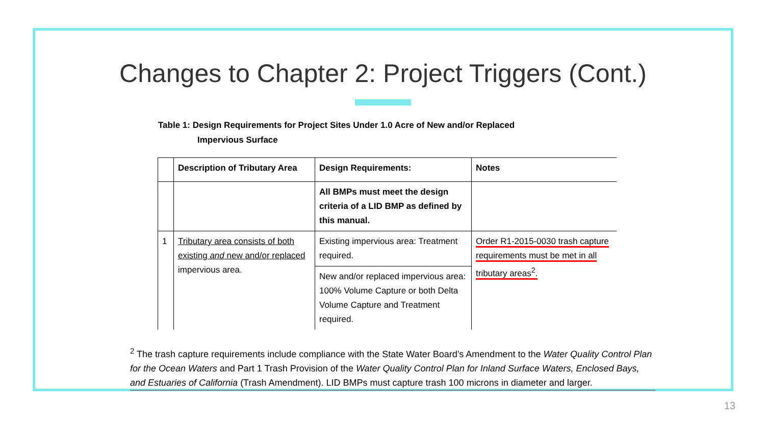Changes to Chapter 2: Project Triggers (Cont.)
Table 1: Design Requirements for Project Sites Under 1.0 Acre of New and/or Replaced
Impervious Surface
| | Description of Tributary Area | Design Requirements: | Notes |
| --- | --- | --- | --- |
| | | All BMPs must meet the design criteria of a LID BMP as defined by this manual. | |
| 1 | Tributary area consists of both existing and new and/or replaced impervious area. | Existing impervious area: Treatment required. | Order R1-2015-0030 trash capture requirements must be met in all tributary areas<sup>2</sup>. |
| | | New and/or replaced impervious area: 100% Volume Capture or both Delta Volume Capture and Treatment required. | |
<sup>2</sup> The trash capture requirements include compliance with the State Water Board’s Amendment to the Water Quality Control Plan for the Ocean Waters and Part 1 Trash Provision of the Water Quality Control Plan for Inland Surface Waters, Enclosed Bays, and Estuaries of California (Trash Amendment). LID BMPs must capture trash 100 microns in diameter and larger.
13